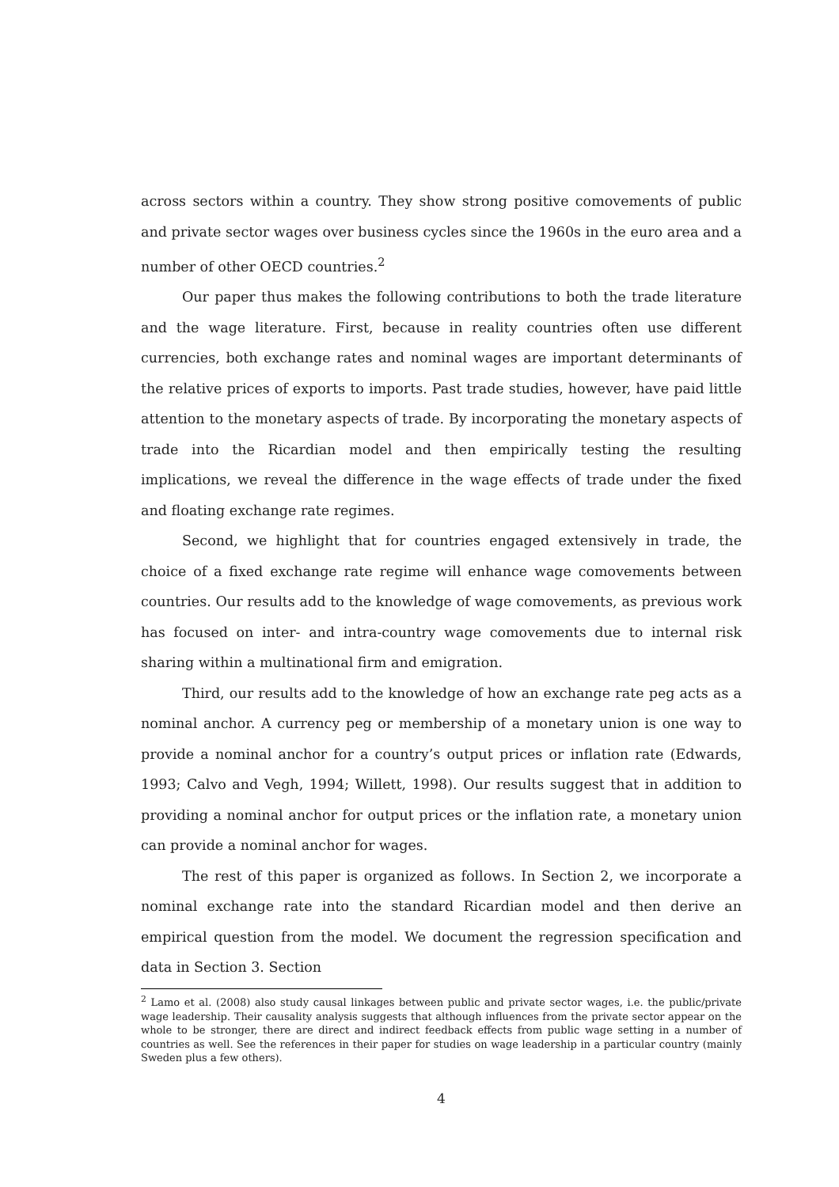across sectors within a country. They show strong positive comovements of public and private sector wages over business cycles since the 1960s in the euro area and a number of other OECD countries.<sup>2</sup>
Our paper thus makes the following contributions to both the trade literature and the wage literature. First, because in reality countries often use different currencies, both exchange rates and nominal wages are important determinants of the relative prices of exports to imports. Past trade studies, however, have paid little attention to the monetary aspects of trade. By incorporating the monetary aspects of trade into the Ricardian model and then empirically testing the resulting implications, we reveal the difference in the wage effects of trade under the fixed and floating exchange rate regimes.
Second, we highlight that for countries engaged extensively in trade, the choice of a fixed exchange rate regime will enhance wage comovements between countries. Our results add to the knowledge of wage comovements, as previous work has focused on inter- and intra-country wage comovements due to internal risk sharing within a multinational firm and emigration.
Third, our results add to the knowledge of how an exchange rate peg acts as a nominal anchor. A currency peg or membership of a monetary union is one way to provide a nominal anchor for a country’s output prices or inflation rate (Edwards, 1993; Calvo and Vegh, 1994; Willett, 1998). Our results suggest that in addition to providing a nominal anchor for output prices or the inflation rate, a monetary union can provide a nominal anchor for wages.
The rest of this paper is organized as follows. In Section 2, we incorporate a nominal exchange rate into the standard Ricardian model and then derive an empirical question from the model. We document the regression specification and data in Section 3. Section
<sup>2</sup> Lamo et al. (2008) also study causal linkages between public and private sector wages, i.e. the public/private wage leadership. Their causality analysis suggests that although influences from the private sector appear on the whole to be stronger, there are direct and indirect feedback effects from public wage setting in a number of countries as well. See the references in their paper for studies on wage leadership in a particular country (mainly Sweden plus a few others).
4